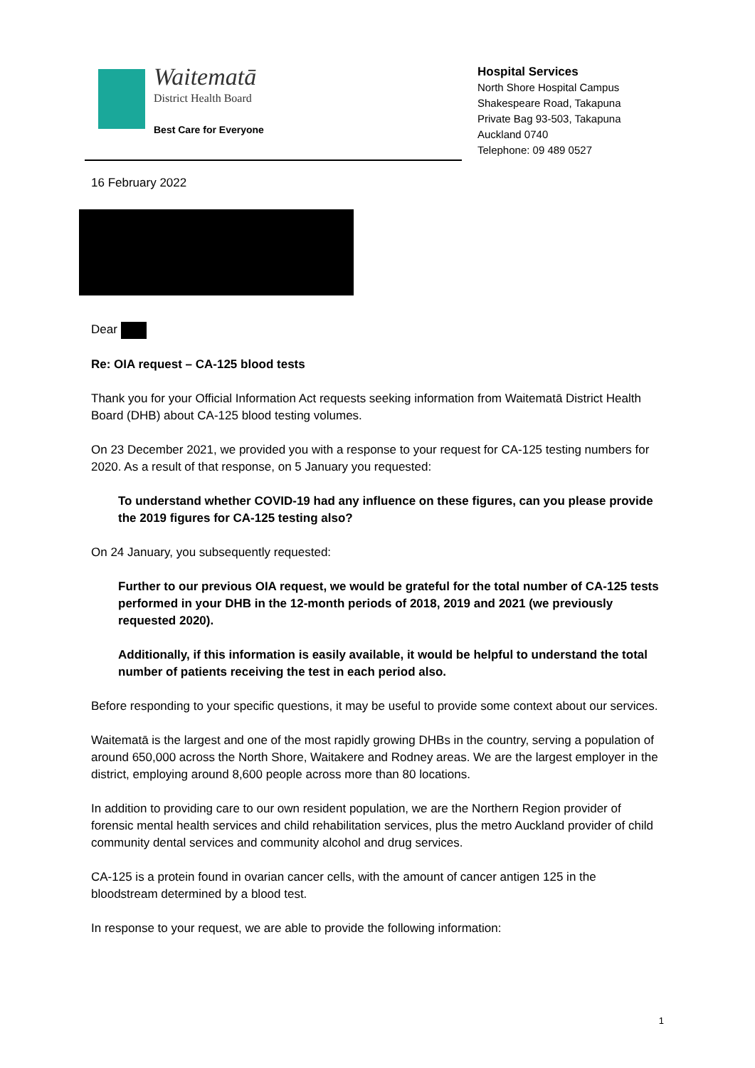Waitematā
District Health Board
Best Care for Everyone
Hospital Services
North Shore Hospital Campus
Shakespeare Road, Takapuna
Private Bag 93-503, Takapuna
Auckland 0740
Telephone: 09 489 0527
16 February 2022
Dear
Re: OIA request – CA-125 blood tests
Thank you for your Official Information Act requests seeking information from Waitematā District Health Board (DHB) about CA-125 blood testing volumes.
On 23 December 2021, we provided you with a response to your request for CA-125 testing numbers for 2020. As a result of that response, on 5 January you requested:
To understand whether COVID-19 had any influence on these figures, can you please provide the 2019 figures for CA-125 testing also?
On 24 January, you subsequently requested:
Further to our previous OIA request, we would be grateful for the total number of CA-125 tests performed in your DHB in the 12-month periods of 2018, 2019 and 2021 (we previously requested 2020).
Additionally, if this information is easily available, it would be helpful to understand the total number of patients receiving the test in each period also.
Before responding to your specific questions, it may be useful to provide some context about our services.
Waitematā is the largest and one of the most rapidly growing DHBs in the country, serving a population of around 650,000 across the North Shore, Waitakere and Rodney areas. We are the largest employer in the district, employing around 8,600 people across more than 80 locations.
In addition to providing care to our own resident population, we are the Northern Region provider of forensic mental health services and child rehabilitation services, plus the metro Auckland provider of child community dental services and community alcohol and drug services.
CA-125 is a protein found in ovarian cancer cells, with the amount of cancer antigen 125 in the bloodstream determined by a blood test.
In response to your request, we are able to provide the following information:
1